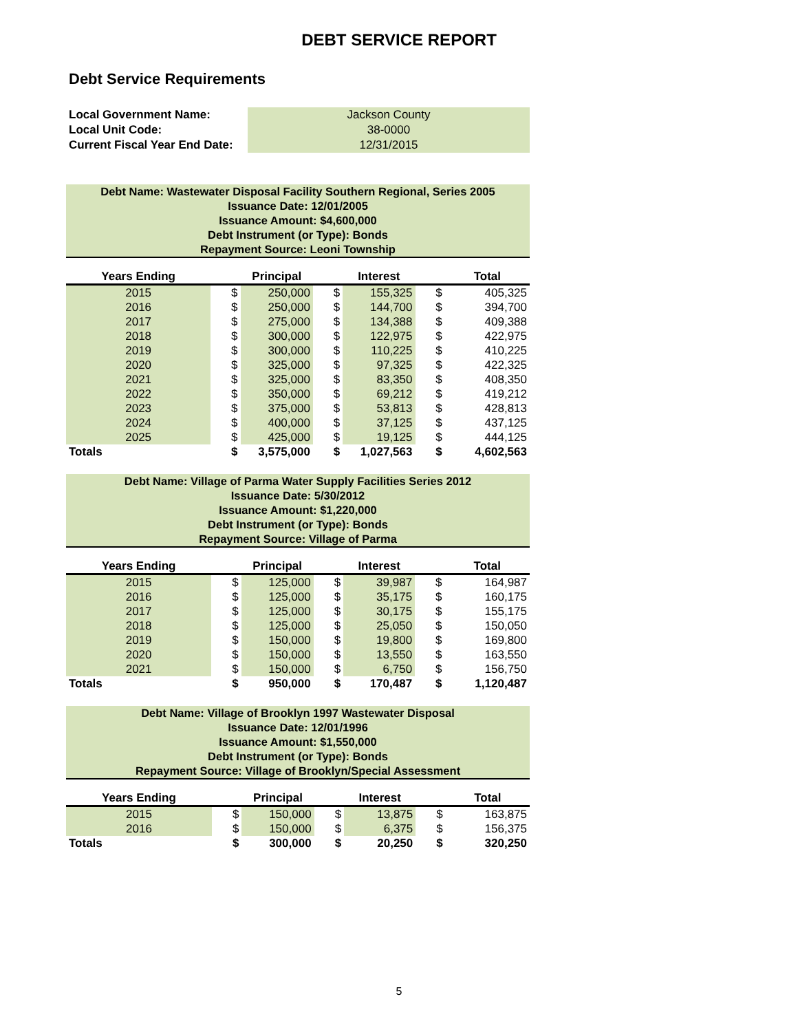DEBT SERVICE REPORT
Debt Service Requirements
| Local Government Name: | Jackson County |
| Local Unit Code: | 38-0000 |
| Current Fiscal Year End Date: | 12/31/2015 |
Debt Name: Wastewater Disposal Facility Southern Regional, Series 2005
Issuance Date: 12/01/2005
Issuance Amount: $4,600,000
Debt Instrument (or Type): Bonds
Repayment Source: Leoni Township
| Years Ending | | | Principal | | | Interest | | | Total |
| --- | --- | --- | --- | --- | --- | --- | --- | --- | --- |
| 2015 | | $ | 250,000 | | $ | 155,325 | | $ | 405,325 |
| 2016 | | $ | 250,000 | | $ | 144,700 | | $ | 394,700 |
| 2017 | | $ | 275,000 | | $ | 134,388 | | $ | 409,388 |
| 2018 | | $ | 300,000 | | $ | 122,975 | | $ | 422,975 |
| 2019 | | $ | 300,000 | | $ | 110,225 | | $ | 410,225 |
| 2020 | | $ | 325,000 | | $ | 97,325 | | $ | 422,325 |
| 2021 | | $ | 325,000 | | $ | 83,350 | | $ | 408,350 |
| 2022 | | $ | 350,000 | | $ | 69,212 | | $ | 419,212 |
| 2023 | | $ | 375,000 | | $ | 53,813 | | $ | 428,813 |
| 2024 | | $ | 400,000 | | $ | 37,125 | | $ | 437,125 |
| 2025 | | $ | 425,000 | | $ | 19,125 | | $ | 444,125 |
| Totals | | $ | 3,575,000 | | $ | 1,027,563 | | $ | 4,602,563 |
Debt Name: Village of Parma Water Supply Facilities Series 2012
Issuance Date: 5/30/2012
Issuance Amount: $1,220,000
Debt Instrument (or Type): Bonds
Repayment Source: Village of Parma
| Years Ending | | | Principal | | | Interest | | | Total |
| --- | --- | --- | --- | --- | --- | --- | --- | --- | --- |
| 2015 | | $ | 125,000 | | $ | 39,987 | | $ | 164,987 |
| 2016 | | $ | 125,000 | | $ | 35,175 | | $ | 160,175 |
| 2017 | | $ | 125,000 | | $ | 30,175 | | $ | 155,175 |
| 2018 | | $ | 125,000 | | $ | 25,050 | | $ | 150,050 |
| 2019 | | $ | 150,000 | | $ | 19,800 | | $ | 169,800 |
| 2020 | | $ | 150,000 | | $ | 13,550 | | $ | 163,550 |
| 2021 | | $ | 150,000 | | $ | 6,750 | | $ | 156,750 |
| Totals | | $ | 950,000 | | $ | 170,487 | | $ | 1,120,487 |
Debt Name: Village of Brooklyn 1997 Wastewater Disposal
Issuance Date: 12/01/1996
Issuance Amount: $1,550,000
Debt Instrument (or Type): Bonds
Repayment Source: Village of Brooklyn/Special Assessment
| Years Ending | | | Principal | | | Interest | | | Total |
| --- | --- | --- | --- | --- | --- | --- | --- | --- | --- |
| 2015 | | $ | 150,000 | | $ | 13,875 | | $ | 163,875 |
| 2016 | | $ | 150,000 | | $ | 6,375 | | $ | 156,375 |
| Totals | | $ | 300,000 | | $ | 20,250 | | $ | 320,250 |
5